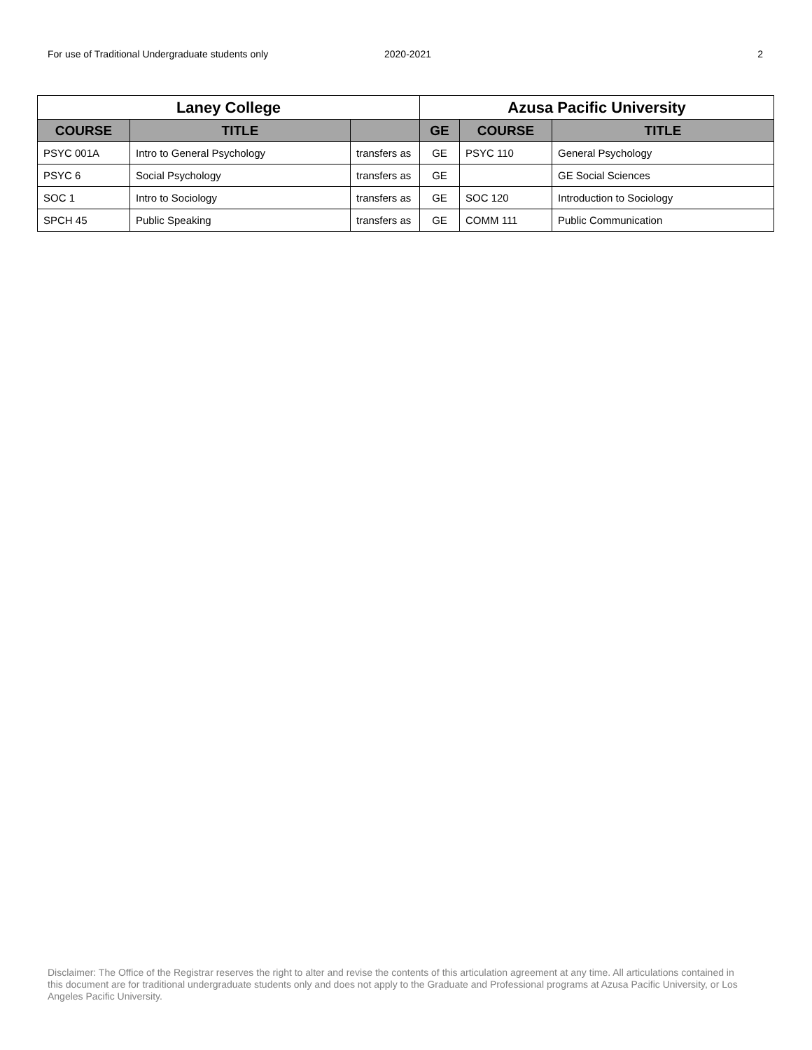For use of Traditional Undergraduate students only 2020-2021 2
| Laney College | | | Azusa Pacific University | | |
| --- | --- | --- | --- | --- | --- |
| COURSE | TITLE | | GE | COURSE | TITLE |
| PSYC 001A | Intro to General Psychology | transfers as | GE | PSYC 110 | General Psychology |
| PSYC 6 | Social Psychology | transfers as | GE | | GE Social Sciences |
| SOC 1 | Intro to Sociology | transfers as | GE | SOC 120 | Introduction to Sociology |
| SPCH 45 | Public Speaking | transfers as | GE | COMM 111 | Public Communication |
Disclaimer: The Office of the Registrar reserves the right to alter and revise the contents of this articulation agreement at any time. All articulations contained in this document are for traditional undergraduate students only and does not apply to the Graduate and Professional programs at Azusa Pacific University, or Los Angeles Pacific University.